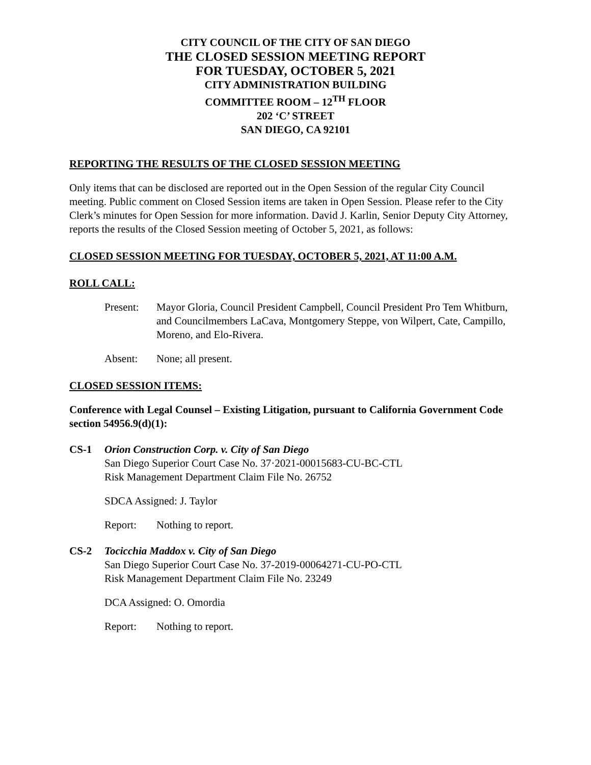CITY COUNCIL OF THE CITY OF SAN DIEGO
THE CLOSED SESSION MEETING REPORT
FOR TUESDAY, OCTOBER 5, 2021
CITY ADMINISTRATION BUILDING
COMMITTEE ROOM – 12<sup>TH</sup> FLOOR
202 ‘C’ STREET
SAN DIEGO, CA 92101
REPORTING THE RESULTS OF THE CLOSED SESSION MEETING
Only items that can be disclosed are reported out in the Open Session of the regular City Council meeting. Public comment on Closed Session items are taken in Open Session. Please refer to the City Clerk’s minutes for Open Session for more information. David J. Karlin, Senior Deputy City Attorney, reports the results of the Closed Session meeting of October 5, 2021, as follows:
CLOSED SESSION MEETING FOR TUESDAY, OCTOBER 5, 2021, AT 11:00 A.M.
ROLL CALL:
Present: Mayor Gloria, Council President Campbell, Council President Pro Tem Whitburn, and Councilmembers LaCava, Montgomery Steppe, von Wilpert, Cate, Campillo, Moreno, and Elo-Rivera.
Absent: None; all present.
CLOSED SESSION ITEMS:
Conference with Legal Counsel – Existing Litigation, pursuant to California Government Code section 54956.9(d)(1):
CS-1 Orion Construction Corp. v. City of San Diego
San Diego Superior Court Case No. 37·2021-00015683-CU-BC-CTL
Risk Management Department Claim File No. 26752
SDCA Assigned: J. Taylor
Report: Nothing to report.
CS-2 Tocicchia Maddox v. City of San Diego
San Diego Superior Court Case No. 37-2019-00064271-CU-PO-CTL
Risk Management Department Claim File No. 23249
DCA Assigned: O. Omordia
Report: Nothing to report.